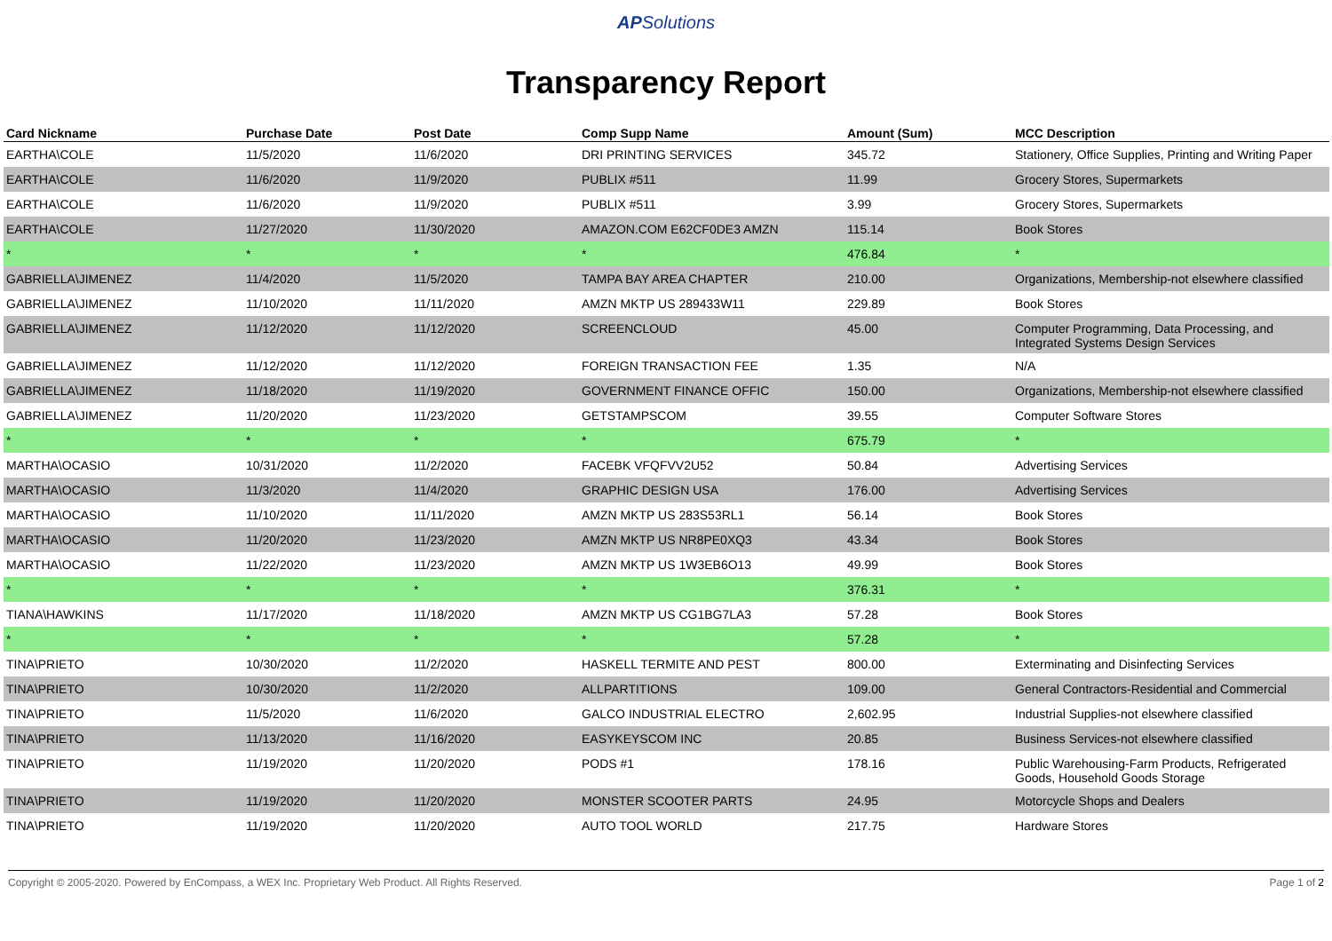APSolutions
Transparency Report
| Card Nickname | Purchase Date | Post Date | Comp Supp Name | Amount (Sum) | MCC Description |
| --- | --- | --- | --- | --- | --- |
| EARTHA\COLE | 11/5/2020 | 11/6/2020 | DRI PRINTING SERVICES | 345.72 | Stationery, Office Supplies, Printing and Writing Paper |
| EARTHA\COLE | 11/6/2020 | 11/9/2020 | PUBLIX #511 | 11.99 | Grocery Stores, Supermarkets |
| EARTHA\COLE | 11/6/2020 | 11/9/2020 | PUBLIX #511 | 3.99 | Grocery Stores, Supermarkets |
| EARTHA\COLE | 11/27/2020 | 11/30/2020 | AMAZON.COM E62CF0DE3 AMZN | 115.14 | Book Stores |
| * | * | * | * | 476.84 | * |
| GABRIELLA\JIMENEZ | 11/4/2020 | 11/5/2020 | TAMPA BAY AREA CHAPTER | 210.00 | Organizations, Membership-not elsewhere classified |
| GABRIELLA\JIMENEZ | 11/10/2020 | 11/11/2020 | AMZN MKTP US 289433W11 | 229.89 | Book Stores |
| GABRIELLA\JIMENEZ | 11/12/2020 | 11/12/2020 | SCREENCLOUD | 45.00 | Computer Programming, Data Processing, and Integrated Systems Design Services |
| GABRIELLA\JIMENEZ | 11/12/2020 | 11/12/2020 | FOREIGN TRANSACTION FEE | 1.35 | N/A |
| GABRIELLA\JIMENEZ | 11/18/2020 | 11/19/2020 | GOVERNMENT FINANCE OFFIC | 150.00 | Organizations, Membership-not elsewhere classified |
| GABRIELLA\JIMENEZ | 11/20/2020 | 11/23/2020 | GETSTAMPSCOM | 39.55 | Computer Software Stores |
| * | * | * | * | 675.79 | * |
| MARTHA\OCASIO | 10/31/2020 | 11/2/2020 | FACEBK VFQFVV2U52 | 50.84 | Advertising Services |
| MARTHA\OCASIO | 11/3/2020 | 11/4/2020 | GRAPHIC DESIGN USA | 176.00 | Advertising Services |
| MARTHA\OCASIO | 11/10/2020 | 11/11/2020 | AMZN MKTP US 283S53RL1 | 56.14 | Book Stores |
| MARTHA\OCASIO | 11/20/2020 | 11/23/2020 | AMZN MKTP US NR8PE0XQ3 | 43.34 | Book Stores |
| MARTHA\OCASIO | 11/22/2020 | 11/23/2020 | AMZN MKTP US 1W3EB6O13 | 49.99 | Book Stores |
| * | * | * | * | 376.31 | * |
| TIANA\HAWKINS | 11/17/2020 | 11/18/2020 | AMZN MKTP US CG1BG7LA3 | 57.28 | Book Stores |
| * | * | * | * | 57.28 | * |
| TINA\PRIETO | 10/30/2020 | 11/2/2020 | HASKELL TERMITE AND PEST | 800.00 | Exterminating and Disinfecting Services |
| TINA\PRIETO | 10/30/2020 | 11/2/2020 | ALLPARTITIONS | 109.00 | General Contractors-Residential and Commercial |
| TINA\PRIETO | 11/5/2020 | 11/6/2020 | GALCO INDUSTRIAL ELECTRO | 2,602.95 | Industrial Supplies-not elsewhere classified |
| TINA\PRIETO | 11/13/2020 | 11/16/2020 | EASYKEYSCOM INC | 20.85 | Business Services-not elsewhere classified |
| TINA\PRIETO | 11/19/2020 | 11/20/2020 | PODS #1 | 178.16 | Public Warehousing-Farm Products, Refrigerated Goods, Household Goods Storage |
| TINA\PRIETO | 11/19/2020 | 11/20/2020 | MONSTER SCOOTER PARTS | 24.95 | Motorcycle Shops and Dealers |
| TINA\PRIETO | 11/19/2020 | 11/20/2020 | AUTO TOOL WORLD | 217.75 | Hardware Stores |
Copyright © 2005-2020. Powered by EnCompass, a WEX Inc. Proprietary Web Product. All Rights Reserved. Page 1 of 2